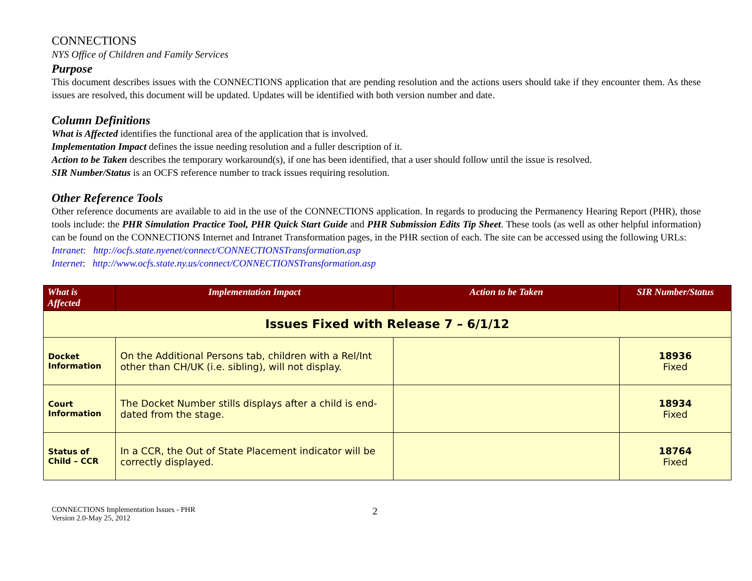CONNECTIONS
NYS Office of Children and Family Services
Purpose
This document describes issues with the CONNECTIONS application that are pending resolution and the actions users should take if they encounter them. As these issues are resolved, this document will be updated. Updates will be identified with both version number and date.
Column Definitions
What is Affected identifies the functional area of the application that is involved.
Implementation Impact defines the issue needing resolution and a fuller description of it.
Action to be Taken describes the temporary workaround(s), if one has been identified, that a user should follow until the issue is resolved.
SIR Number/Status is an OCFS reference number to track issues requiring resolution.
Other Reference Tools
Other reference documents are available to aid in the use of the CONNECTIONS application. In regards to producing the Permanency Hearing Report (PHR), those tools include: the PHR Simulation Practice Tool, PHR Quick Start Guide and PHR Submission Edits Tip Sheet. These tools (as well as other helpful information) can be found on the CONNECTIONS Internet and Intranet Transformation pages, in the PHR section of each. The site can be accessed using the following URLs:
Intranet: http://ocfs.state.nyenet/connect/CONNECTIONSTransformation.asp
Internet: http://www.ocfs.state.ny.us/connect/CONNECTIONSTransformation.asp
| What is Affected | Implementation Impact | Action to be Taken | SIR Number/Status |
| --- | --- | --- | --- |
| Issues Fixed with Release 7 – 6/1/12 | | | |
| Docket Information | On the Additional Persons tab, children with a Rel/Int other than CH/UK (i.e. sibling), will not display. | | 18936 Fixed |
| Court Information | The Docket Number stills displays after a child is end-dated from the stage. | | 18934 Fixed |
| Status of Child – CCR | In a CCR, the Out of State Placement indicator will be correctly displayed. | | 18764 Fixed |
CONNECTIONS Implementation Issues - PHR
Version 2.0-May 25, 2012
2